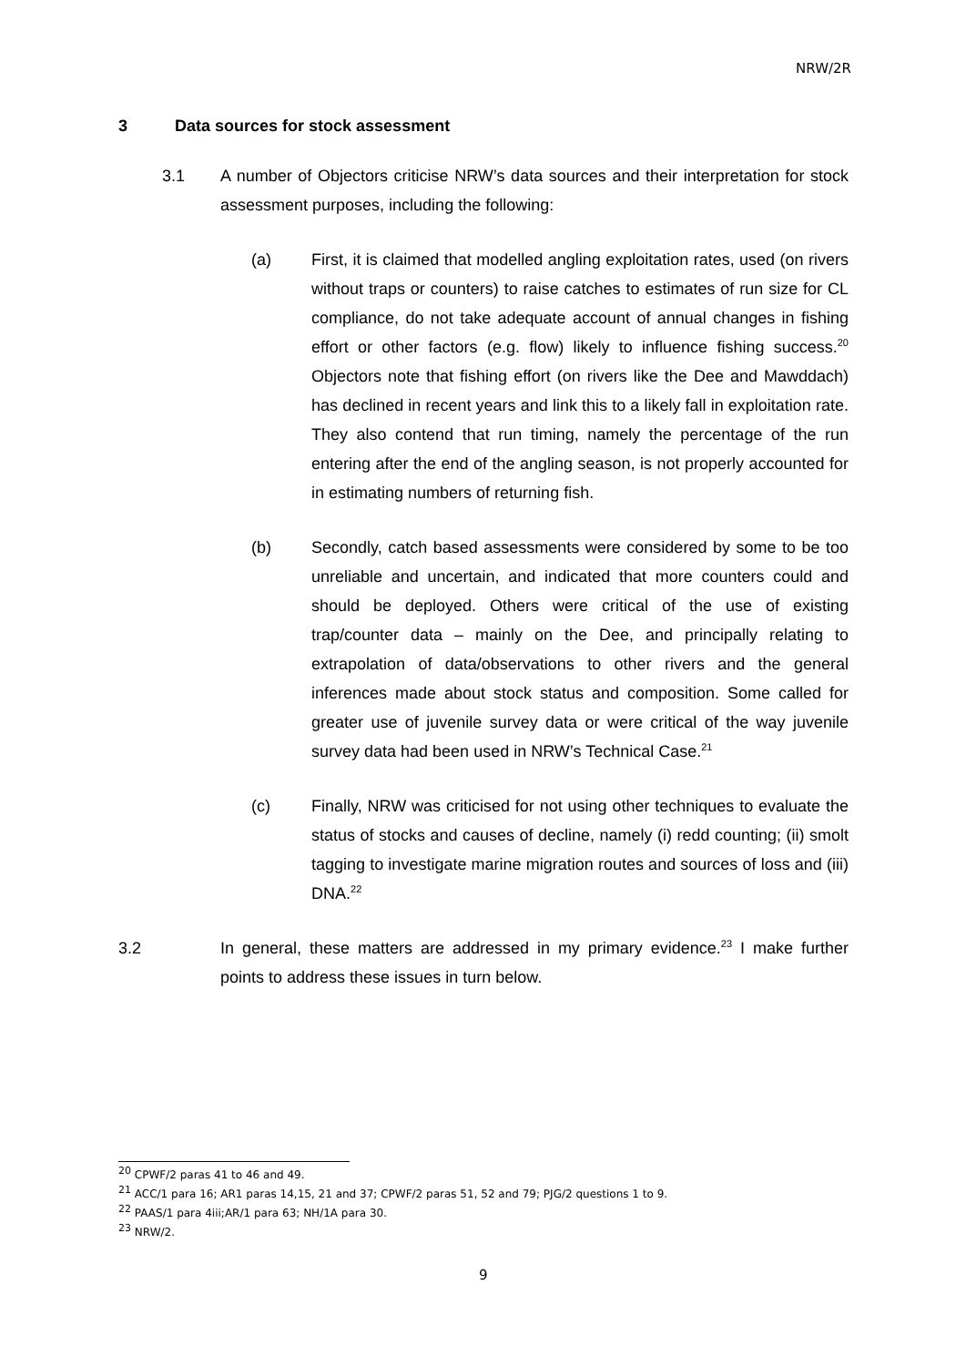NRW/2R
3 Data sources for stock assessment
3.1 A number of Objectors criticise NRW’s data sources and their interpretation for stock assessment purposes, including the following:
(a) First, it is claimed that modelled angling exploitation rates, used (on rivers without traps or counters) to raise catches to estimates of run size for CL compliance, do not take adequate account of annual changes in fishing effort or other factors (e.g. flow) likely to influence fishing success.<sup>20</sup> Objectors note that fishing effort (on rivers like the Dee and Mawddach) has declined in recent years and link this to a likely fall in exploitation rate. They also contend that run timing, namely the percentage of the run entering after the end of the angling season, is not properly accounted for in estimating numbers of returning fish.
(b) Secondly, catch based assessments were considered by some to be too unreliable and uncertain, and indicated that more counters could and should be deployed. Others were critical of the use of existing trap/counter data – mainly on the Dee, and principally relating to extrapolation of data/observations to other rivers and the general inferences made about stock status and composition. Some called for greater use of juvenile survey data or were critical of the way juvenile survey data had been used in NRW’s Technical Case.<sup>21</sup>
(c) Finally, NRW was criticised for not using other techniques to evaluate the status of stocks and causes of decline, namely (i) redd counting; (ii) smolt tagging to investigate marine migration routes and sources of loss and (iii) DNA.<sup>22</sup>
3.2 In general, these matters are addressed in my primary evidence.<sup>23</sup> I make further points to address these issues in turn below.
<sup>20</sup> CPWF/2 paras 41 to 46 and 49.
<sup>21</sup> ACC/1 para 16; AR1 paras 14,15, 21 and 37; CPWF/2 paras 51, 52 and 79; PJG/2 questions 1 to 9.
<sup>22</sup> PAAS/1 para 4iii;AR/1 para 63; NH/1A para 30.
<sup>23</sup> NRW/2.
9